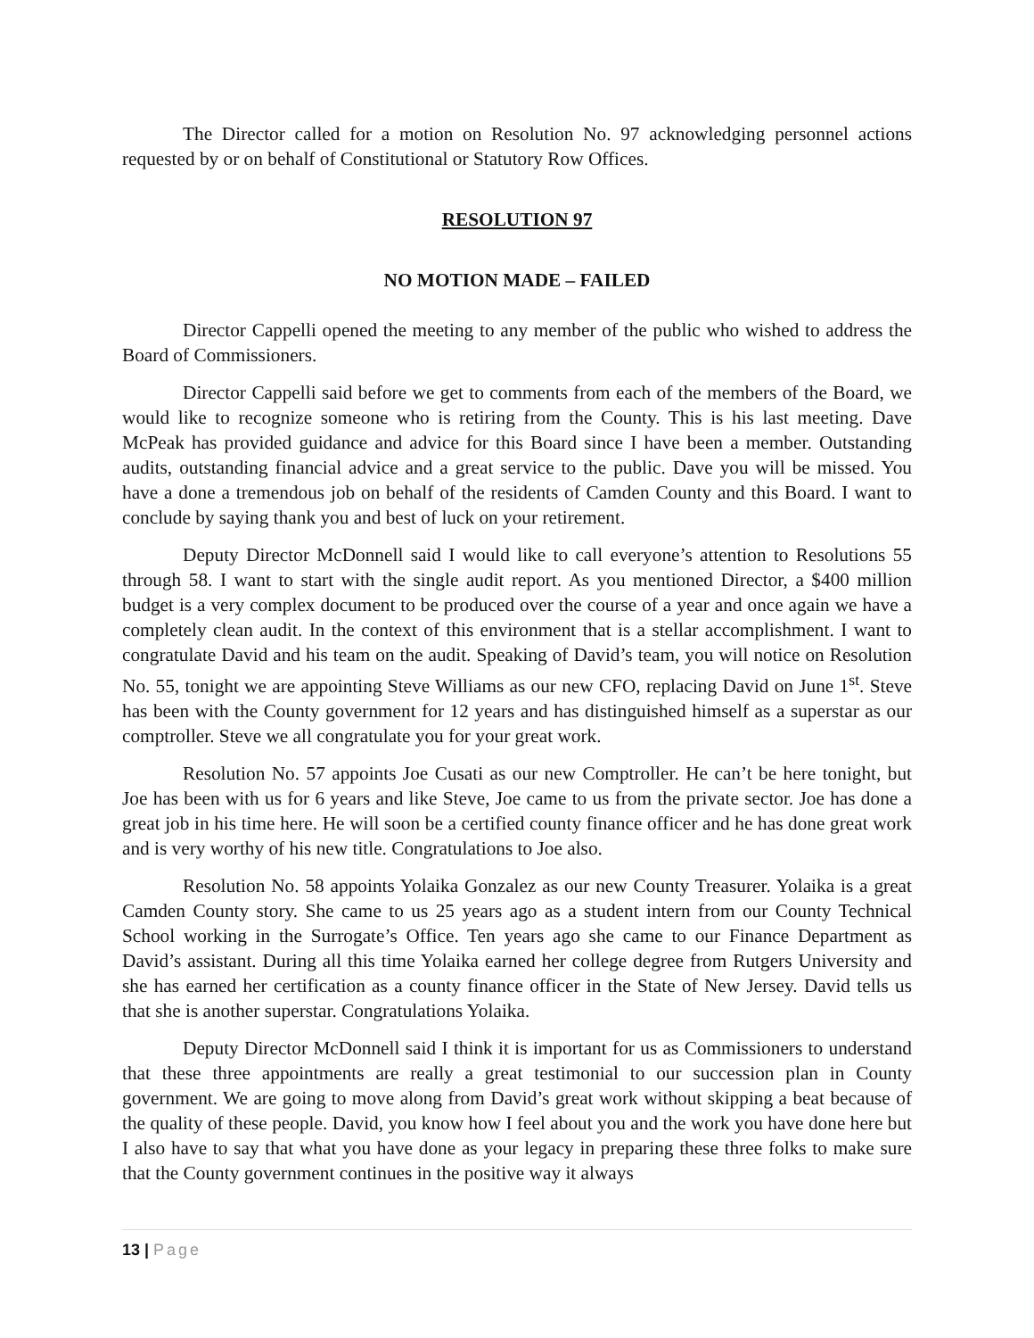The Director called for a motion on Resolution No. 97 acknowledging personnel actions requested by or on behalf of Constitutional or Statutory Row Offices.
RESOLUTION 97
NO MOTION MADE – FAILED
Director Cappelli opened the meeting to any member of the public who wished to address the Board of Commissioners.
Director Cappelli said before we get to comments from each of the members of the Board, we would like to recognize someone who is retiring from the County. This is his last meeting. Dave McPeak has provided guidance and advice for this Board since I have been a member. Outstanding audits, outstanding financial advice and a great service to the public. Dave you will be missed. You have a done a tremendous job on behalf of the residents of Camden County and this Board. I want to conclude by saying thank you and best of luck on your retirement.
Deputy Director McDonnell said I would like to call everyone’s attention to Resolutions 55 through 58. I want to start with the single audit report. As you mentioned Director, a $400 million budget is a very complex document to be produced over the course of a year and once again we have a completely clean audit. In the context of this environment that is a stellar accomplishment. I want to congratulate David and his team on the audit. Speaking of David’s team, you will notice on Resolution No. 55, tonight we are appointing Steve Williams as our new CFO, replacing David on June 1<sup>st</sup>. Steve has been with the County government for 12 years and has distinguished himself as a superstar as our comptroller. Steve we all congratulate you for your great work.
Resolution No. 57 appoints Joe Cusati as our new Comptroller. He can’t be here tonight, but Joe has been with us for 6 years and like Steve, Joe came to us from the private sector. Joe has done a great job in his time here. He will soon be a certified county finance officer and he has done great work and is very worthy of his new title. Congratulations to Joe also.
Resolution No. 58 appoints Yolaika Gonzalez as our new County Treasurer. Yolaika is a great Camden County story. She came to us 25 years ago as a student intern from our County Technical School working in the Surrogate’s Office. Ten years ago she came to our Finance Department as David’s assistant. During all this time Yolaika earned her college degree from Rutgers University and she has earned her certification as a county finance officer in the State of New Jersey. David tells us that she is another superstar. Congratulations Yolaika.
Deputy Director McDonnell said I think it is important for us as Commissioners to understand that these three appointments are really a great testimonial to our succession plan in County government. We are going to move along from David’s great work without skipping a beat because of the quality of these people. David, you know how I feel about you and the work you have done here but I also have to say that what you have done as your legacy in preparing these three folks to make sure that the County government continues in the positive way it always
13 | Page